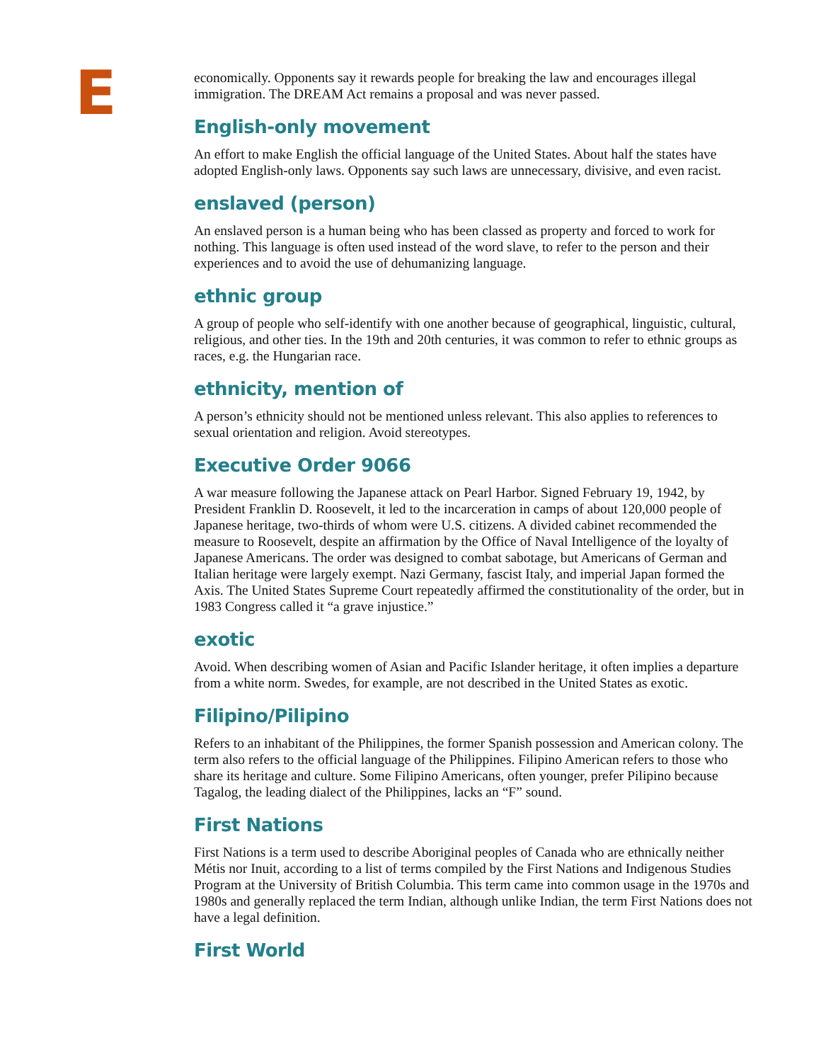E
economically. Opponents say it rewards people for breaking the law and encourages illegal immigration. The DREAM Act remains a proposal and was never passed.
English-only movement
An effort to make English the official language of the United States. About half the states have adopted English-only laws. Opponents say such laws are unnecessary, divisive, and even racist.
enslaved (person)
An enslaved person is a human being who has been classed as property and forced to work for nothing. This language is often used instead of the word slave, to refer to the person and their experiences and to avoid the use of dehumanizing language.
ethnic group
A group of people who self-identify with one another because of geographical, linguistic, cultural, religious, and other ties. In the 19th and 20th centuries, it was common to refer to ethnic groups as races, e.g. the Hungarian race.
ethnicity, mention of
A person’s ethnicity should not be mentioned unless relevant. This also applies to references to sexual orientation and religion. Avoid stereotypes.
Executive Order 9066
A war measure following the Japanese attack on Pearl Harbor. Signed February 19, 1942, by President Franklin D. Roosevelt, it led to the incarceration in camps of about 120,000 people of Japanese heritage, two-thirds of whom were U.S. citizens. A divided cabinet recommended the measure to Roosevelt, despite an affirmation by the Office of Naval Intelligence of the loyalty of Japanese Americans. The order was designed to combat sabotage, but Americans of German and Italian heritage were largely exempt. Nazi Germany, fascist Italy, and imperial Japan formed the Axis. The United States Supreme Court repeatedly affirmed the constitutionality of the order, but in 1983 Congress called it “a grave injustice.”
exotic
Avoid. When describing women of Asian and Pacific Islander heritage, it often implies a departure from a white norm. Swedes, for example, are not described in the United States as exotic.
Filipino/Pilipino
Refers to an inhabitant of the Philippines, the former Spanish possession and American colony. The term also refers to the official language of the Philippines. Filipino American refers to those who share its heritage and culture. Some Filipino Americans, often younger, prefer Pilipino because Tagalog, the leading dialect of the Philippines, lacks an “F” sound.
First Nations
First Nations is a term used to describe Aboriginal peoples of Canada who are ethnically neither Métis nor Inuit, according to a list of terms compiled by the First Nations and Indigenous Studies Program at the University of British Columbia. This term came into common usage in the 1970s and 1980s and generally replaced the term Indian, although unlike Indian, the term First Nations does not have a legal definition.
First World